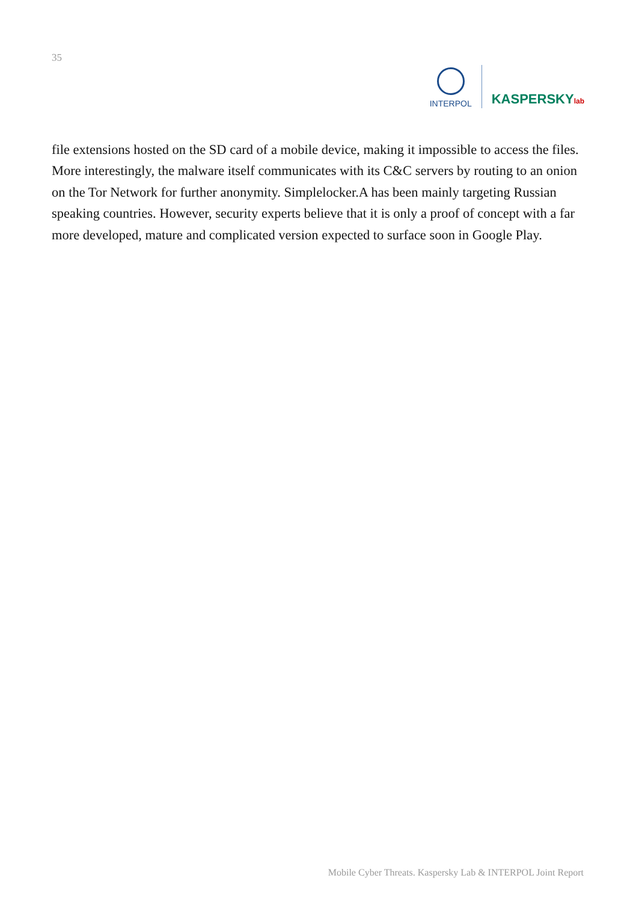35
INTERPOL
KASPERSKYlab
file extensions hosted on the SD card of a mobile device, making it impossible to access the files. More interestingly, the malware itself communicates with its C&C servers by routing to an onion on the Tor Network for further anonymity. Simplelocker.A has been mainly targeting Russian speaking countries. However, security experts believe that it is only a proof of concept with a far more developed, mature and complicated version expected to surface soon in Google Play.
Mobile Cyber Threats. Kaspersky Lab & INTERPOL Joint Report